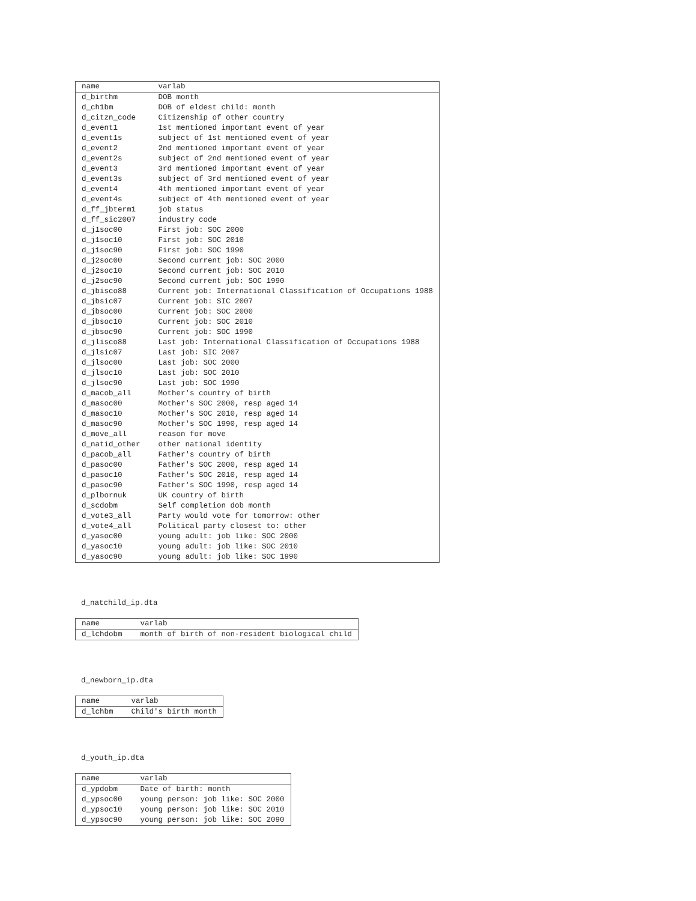| name | varlab |
| --- | --- |
| d_birthm | DOB month |
| d_ch1bm | DOB of eldest child: month |
| d_citzn_code | Citizenship of other country |
| d_event1 | 1st mentioned important event of year |
| d_event1s | subject of 1st mentioned event of year |
| d_event2 | 2nd mentioned important event of year |
| d_event2s | subject of 2nd mentioned event of year |
| d_event3 | 3rd mentioned important event of year |
| d_event3s | subject of 3rd mentioned event of year |
| d_event4 | 4th mentioned important event of year |
| d_event4s | subject of 4th mentioned event of year |
| d_ff_jbterm1 | job status |
| d_ff_sic2007 | industry code |
| d_j1soc00 | First job: SOC 2000 |
| d_j1soc10 | First job: SOC 2010 |
| d_j1soc90 | First job: SOC 1990 |
| d_j2soc00 | Second current job: SOC 2000 |
| d_j2soc10 | Second current job: SOC 2010 |
| d_j2soc90 | Second current job: SOC 1990 |
| d_jbisco88 | Current job: International Classification of Occupations 1988 |
| d_jbsic07 | Current job: SIC 2007 |
| d_jbsoc00 | Current job: SOC 2000 |
| d_jbsoc10 | Current job: SOC 2010 |
| d_jbsoc90 | Current job: SOC 1990 |
| d_jlisco88 | Last job: International Classification of Occupations 1988 |
| d_jlsic07 | Last job: SIC 2007 |
| d_jlsoc00 | Last job: SOC 2000 |
| d_jlsoc10 | Last job: SOC 2010 |
| d_jlsoc90 | Last job: SOC 1990 |
| d_macob_all | Mother's country of birth |
| d_masoc00 | Mother's SOC 2000, resp aged 14 |
| d_masoc10 | Mother's SOC 2010, resp aged 14 |
| d_masoc90 | Mother's SOC 1990, resp aged 14 |
| d_move_all | reason for move |
| d_natid_other | other national identity |
| d_pacob_all | Father's country of birth |
| d_pasoc00 | Father's SOC 2000, resp aged 14 |
| d_pasoc10 | Father's SOC 2010, resp aged 14 |
| d_pasoc90 | Father's SOC 1990, resp aged 14 |
| d_plbornuk | UK country of birth |
| d_scdobm | Self completion dob month |
| d_vote3_all | Party would vote for tomorrow: other |
| d_vote4_all | Political party closest to: other |
| d_yasoc00 | young adult: job like: SOC 2000 |
| d_yasoc10 | young adult: job like: SOC 2010 |
| d_yasoc90 | young adult: job like: SOC 1990 |
d_natchild_ip.dta
| name | varlab |
| --- | --- |
| d_lchdobm | month of birth of non-resident biological child |
d_newborn_ip.dta
| name | varlab |
| --- | --- |
| d_lchbm | Child's birth month |
d_youth_ip.dta
| name | varlab |
| --- | --- |
| d_ypdobm | Date of birth: month |
| d_ypsoc00 | young person: job like: SOC 2000 |
| d_ypsoc10 | young person: job like: SOC 2010 |
| d_ypsoc90 | young person: job like: SOC 2090 |